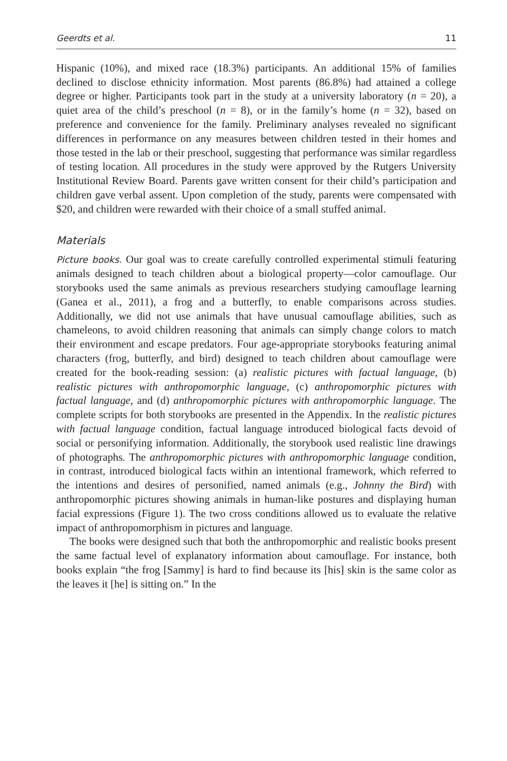Geerdts et al. 11
Hispanic (10%), and mixed race (18.3%) participants. An additional 15% of families declined to disclose ethnicity information. Most parents (86.8%) had attained a college degree or higher. Participants took part in the study at a university laboratory (n = 20), a quiet area of the child’s preschool (n = 8), or in the family’s home (n = 32), based on preference and convenience for the family. Preliminary analyses revealed no significant differences in performance on any measures between children tested in their homes and those tested in the lab or their preschool, suggesting that performance was similar regardless of testing location. All procedures in the study were approved by the Rutgers University Institutional Review Board. Parents gave written consent for their child’s participation and children gave verbal assent. Upon completion of the study, parents were compensated with $20, and children were rewarded with their choice of a small stuffed animal.
Materials
Picture books. Our goal was to create carefully controlled experimental stimuli featuring animals designed to teach children about a biological property—color camouflage. Our storybooks used the same animals as previous researchers studying camouflage learning (Ganea et al., 2011), a frog and a butterfly, to enable comparisons across studies. Additionally, we did not use animals that have unusual camouflage abilities, such as chameleons, to avoid children reasoning that animals can simply change colors to match their environment and escape predators. Four age-appropriate storybooks featuring animal characters (frog, butterfly, and bird) designed to teach children about camouflage were created for the book-reading session: (a) realistic pictures with factual language, (b) realistic pictures with anthropomorphic language, (c) anthropomorphic pictures with factual language, and (d) anthropomorphic pictures with anthropomorphic language. The complete scripts for both storybooks are presented in the Appendix. In the realistic pictures with factual language condition, factual language introduced biological facts devoid of social or personifying information. Additionally, the storybook used realistic line drawings of photographs. The anthropomorphic pictures with anthropomorphic language condition, in contrast, introduced biological facts within an intentional framework, which referred to the intentions and desires of personified, named animals (e.g., Johnny the Bird) with anthropomorphic pictures showing animals in human-like postures and displaying human facial expressions (Figure 1). The two cross conditions allowed us to evaluate the relative impact of anthropomorphism in pictures and language.
The books were designed such that both the anthropomorphic and realistic books present the same factual level of explanatory information about camouflage. For instance, both books explain “the frog [Sammy] is hard to find because its [his] skin is the same color as the leaves it [he] is sitting on.” In the